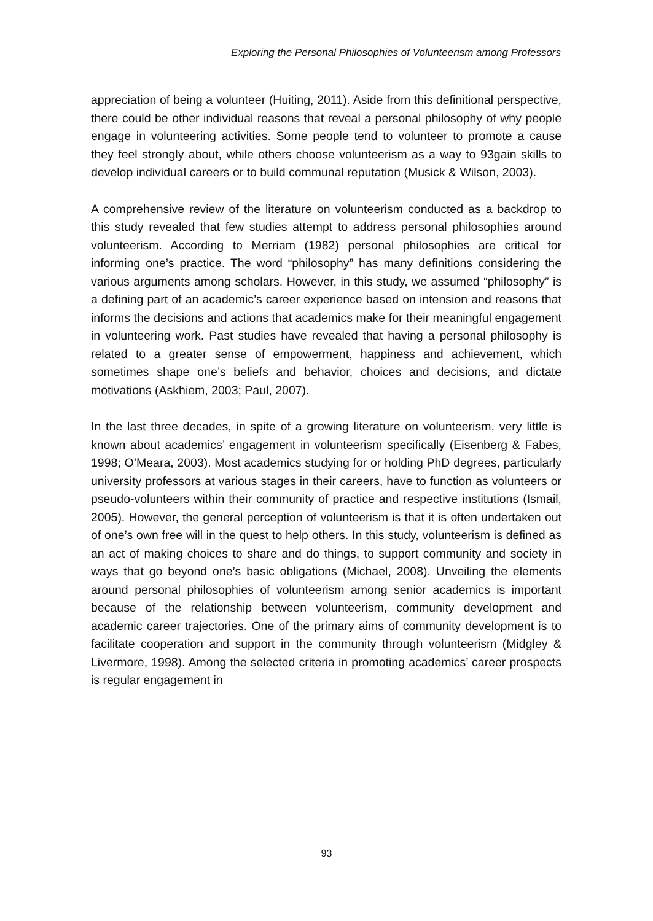Exploring the Personal Philosophies of Volunteerism among Professors
appreciation of being a volunteer (Huiting, 2011). Aside from this definitional perspective, there could be other individual reasons that reveal a personal philosophy of why people engage in volunteering activities. Some people tend to volunteer to promote a cause they feel strongly about, while others choose volunteerism as a way to 93gain skills to develop individual careers or to build communal reputation (Musick & Wilson, 2003).
A comprehensive review of the literature on volunteerism conducted as a backdrop to this study revealed that few studies attempt to address personal philosophies around volunteerism. According to Merriam (1982) personal philosophies are critical for informing one’s practice. The word “philosophy” has many definitions considering the various arguments among scholars. However, in this study, we assumed “philosophy” is a defining part of an academic’s career experience based on intension and reasons that informs the decisions and actions that academics make for their meaningful engagement in volunteering work. Past studies have revealed that having a personal philosophy is related to a greater sense of empowerment, happiness and achievement, which sometimes shape one’s beliefs and behavior, choices and decisions, and dictate motivations (Askhiem, 2003; Paul, 2007).
In the last three decades, in spite of a growing literature on volunteerism, very little is known about academics’ engagement in volunteerism specifically (Eisenberg & Fabes, 1998; O’Meara, 2003). Most academics studying for or holding PhD degrees, particularly university professors at various stages in their careers, have to function as volunteers or pseudo-volunteers within their community of practice and respective institutions (Ismail, 2005). However, the general perception of volunteerism is that it is often undertaken out of one’s own free will in the quest to help others. In this study, volunteerism is defined as an act of making choices to share and do things, to support community and society in ways that go beyond one’s basic obligations (Michael, 2008). Unveiling the elements around personal philosophies of volunteerism among senior academics is important because of the relationship between volunteerism, community development and academic career trajectories. One of the primary aims of community development is to facilitate cooperation and support in the community through volunteerism (Midgley & Livermore, 1998). Among the selected criteria in promoting academics’ career prospects is regular engagement in
93